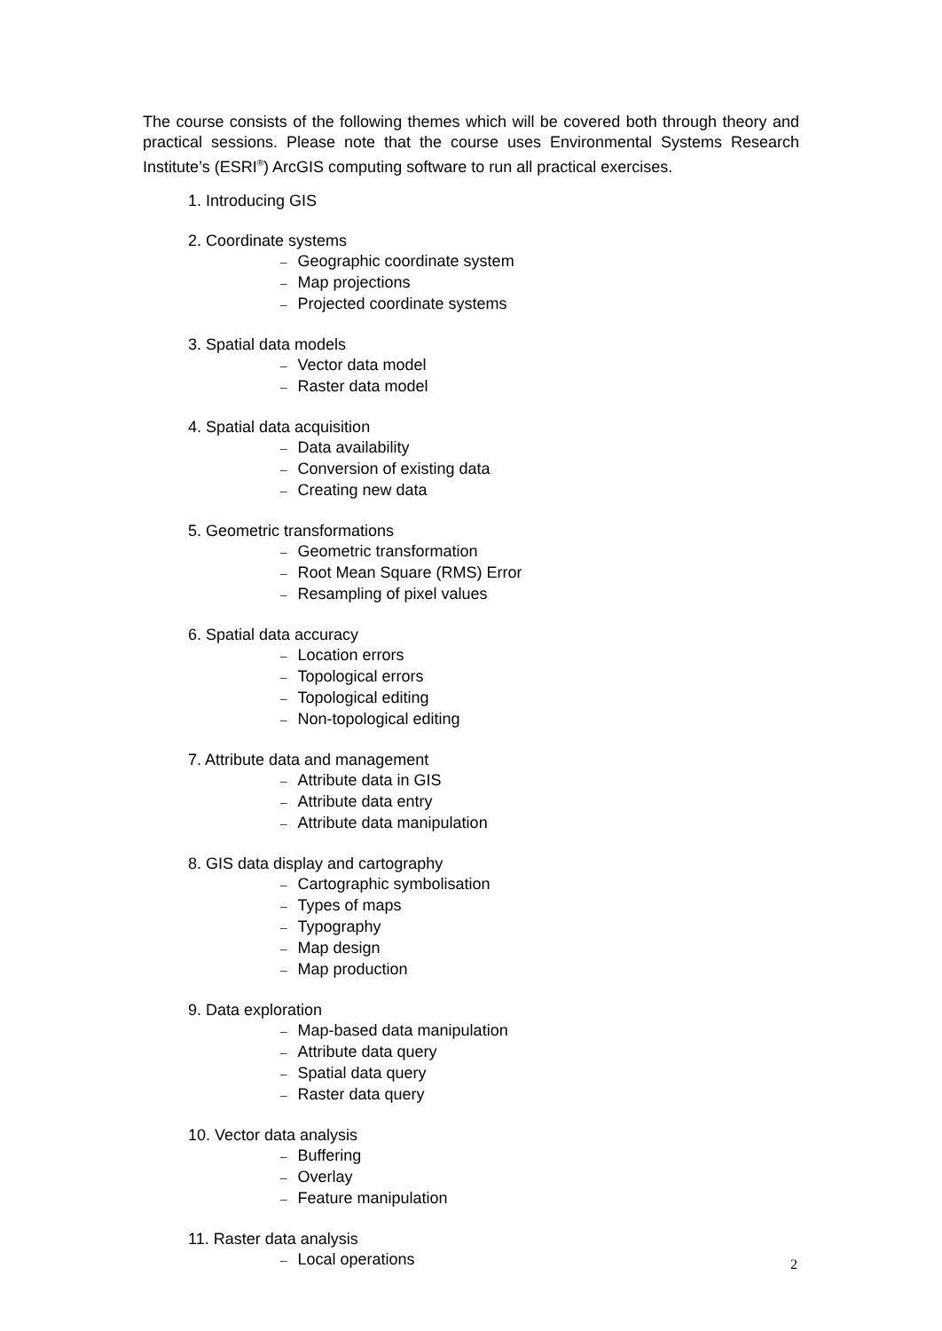The course consists of the following themes which will be covered both through theory and practical sessions. Please note that the course uses Environmental Systems Research Institute’s (ESRI<sup>®</sup>) ArcGIS computing software to run all practical exercises.
1. Introducing GIS
2. Coordinate systems
– Geographic coordinate system
– Map projections
– Projected coordinate systems
3. Spatial data models
– Vector data model
– Raster data model
4. Spatial data acquisition
– Data availability
– Conversion of existing data
– Creating new data
5. Geometric transformations
– Geometric transformation
– Root Mean Square (RMS) Error
– Resampling of pixel values
6. Spatial data accuracy
– Location errors
– Topological errors
– Topological editing
– Non-topological editing
7. Attribute data and management
– Attribute data in GIS
– Attribute data entry
– Attribute data manipulation
8. GIS data display and cartography
– Cartographic symbolisation
– Types of maps
– Typography
– Map design
– Map production
9. Data exploration
– Map-based data manipulation
– Attribute data query
– Spatial data query
– Raster data query
10. Vector data analysis
– Buffering
– Overlay
– Feature manipulation
11. Raster data analysis
– Local operations
2